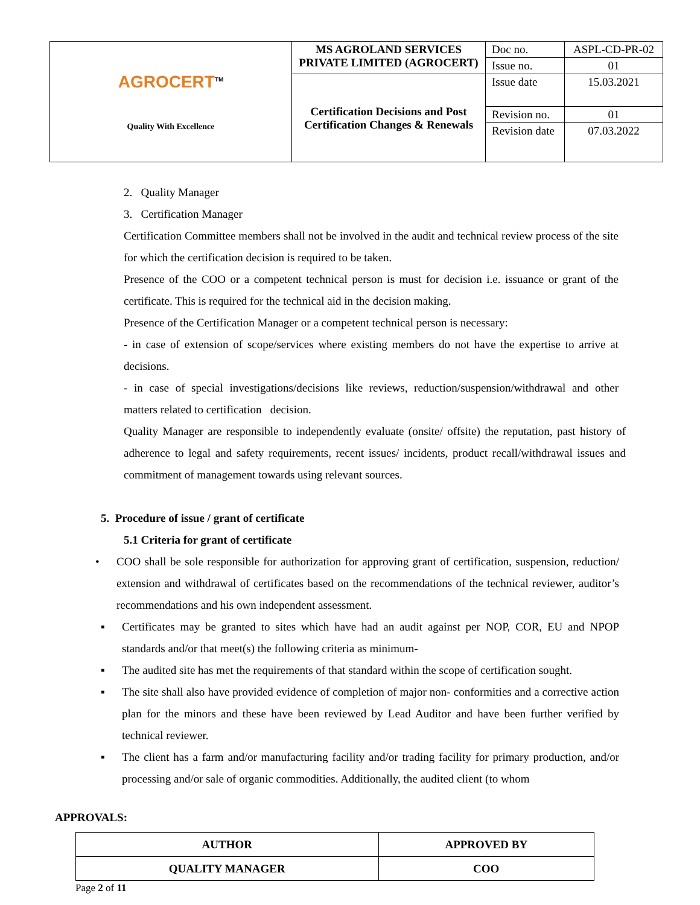| AGROCERT<sup>TM</sup> Quality With Excellence | MS AGROLAND SERVICES PRIVATE LIMITED (AGROCERT) | Doc no. | ASPL-CD-PR-02 |
| | | Issue no. | 01 |
| | Certification Decisions and Post Certification Changes & Renewals | Issue date | 15.03.2021 |
| | | Revision no. | 01 |
| | | Revision date | 07.03.2022 |
2. Quality Manager
3. Certification Manager
Certification Committee members shall not be involved in the audit and technical review process of the site for which the certification decision is required to be taken.
Presence of the COO or a competent technical person is must for decision i.e. issuance or grant of the certificate. This is required for the technical aid in the decision making.
Presence of the Certification Manager or a competent technical person is necessary:
- in case of extension of scope/services where existing members do not have the expertise to arrive at decisions.
- in case of special investigations/decisions like reviews, reduction/suspension/withdrawal and other matters related to certification decision.
Quality Manager are responsible to independently evaluate (onsite/ offsite) the reputation, past history of adherence to legal and safety requirements, recent issues/ incidents, product recall/withdrawal issues and commitment of management towards using relevant sources.
5. Procedure of issue / grant of certificate
5.1 Criteria for grant of certificate
• COO shall be sole responsible for authorization for approving grant of certification, suspension, reduction/ extension and withdrawal of certificates based on the recommendations of the technical reviewer, auditor’s recommendations and his own independent assessment.
▪ Certificates may be granted to sites which have had an audit against per NOP, COR, EU and NPOP standards and/or that meet(s) the following criteria as minimum-
▪ The audited site has met the requirements of that standard within the scope of certification sought.
▪ The site shall also have provided evidence of completion of major non- conformities and a corrective action plan for the minors and these have been reviewed by Lead Auditor and have been further verified by technical reviewer.
▪ The client has a farm and/or manufacturing facility and/or trading facility for primary production, and/or processing and/or sale of organic commodities. Additionally, the audited client (to whom
APPROVALS:
| AUTHOR | APPROVED BY |
| QUALITY MANAGER | COO |
Page 2 of 11